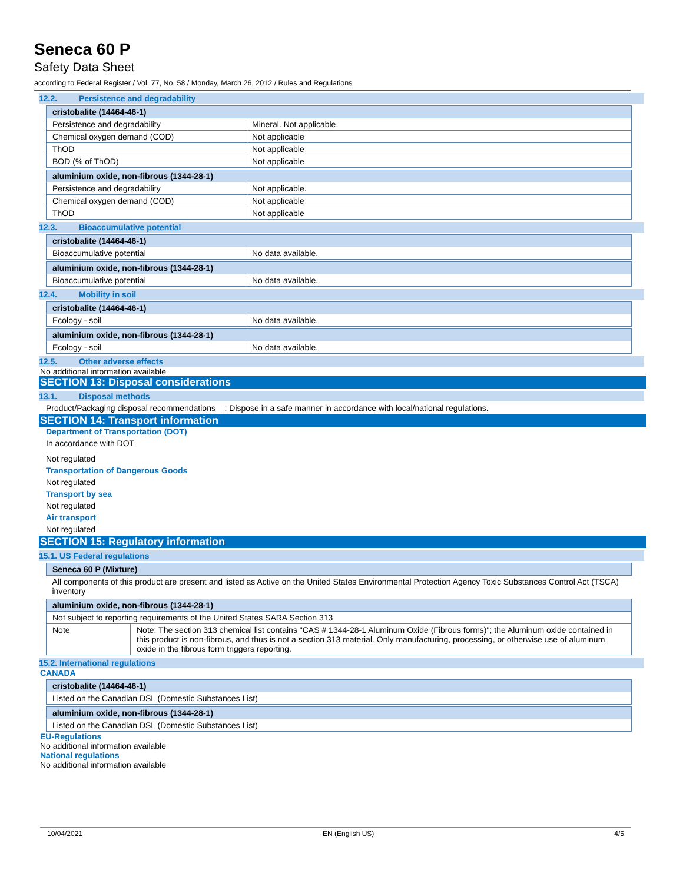Seneca 60 P
Safety Data Sheet
according to Federal Register / Vol. 77, No. 58 / Monday, March 26, 2012 / Rules and Regulations
12.2. Persistence and degradability
| cristobalite (14464-46-1) | |
| Persistence and degradability | Mineral. Not applicable. |
| Chemical oxygen demand (COD) | Not applicable |
| ThOD | Not applicable |
| BOD (% of ThOD) | Not applicable |
| aluminium oxide, non-fibrous (1344-28-1) | |
| Persistence and degradability | Not applicable. |
| Chemical oxygen demand (COD) | Not applicable |
| ThOD | Not applicable |
12.3. Bioaccumulative potential
| cristobalite (14464-46-1) | |
| Bioaccumulative potential | No data available. |
| aluminium oxide, non-fibrous (1344-28-1) | |
| Bioaccumulative potential | No data available. |
12.4. Mobility in soil
| cristobalite (14464-46-1) | |
| Ecology - soil | No data available. |
| aluminium oxide, non-fibrous (1344-28-1) | |
| Ecology - soil | No data available. |
12.5. Other adverse effects
No additional information available
SECTION 13: Disposal considerations
13.1. Disposal methods
Product/Packaging disposal recommendations : Dispose in a safe manner in accordance with local/national regulations.
SECTION 14: Transport information
Department of Transportation (DOT)
In accordance with DOT
Not regulated
Transportation of Dangerous Goods
Not regulated
Transport by sea
Not regulated
Air transport
Not regulated
SECTION 15: Regulatory information
15.1. US Federal regulations
| Seneca 60 P (Mixture) |
| All components of this product are present and listed as Active on the United States Environmental Protection Agency Toxic Substances Control Act (TSCA) inventory |
| aluminium oxide, non-fibrous (1344-28-1) | |
| Not subject to reporting requirements of the United States SARA Section 313 | |
| Note | Note: The section 313 chemical list contains "CAS # 1344-28-1 Aluminum Oxide (Fibrous forms)"; the Aluminum oxide contained in this product is non-fibrous, and thus is not a section 313 material. Only manufacturing, processing, or otherwise use of aluminum oxide in the fibrous form triggers reporting. |
15.2. International regulations
CANADA
| cristobalite (14464-46-1) |
| Listed on the Canadian DSL (Domestic Substances List) |
| aluminium oxide, non-fibrous (1344-28-1) |
| Listed on the Canadian DSL (Domestic Substances List) |
EU-Regulations
No additional information available
National regulations
No additional information available
10/04/2021 EN (English US) 4/5